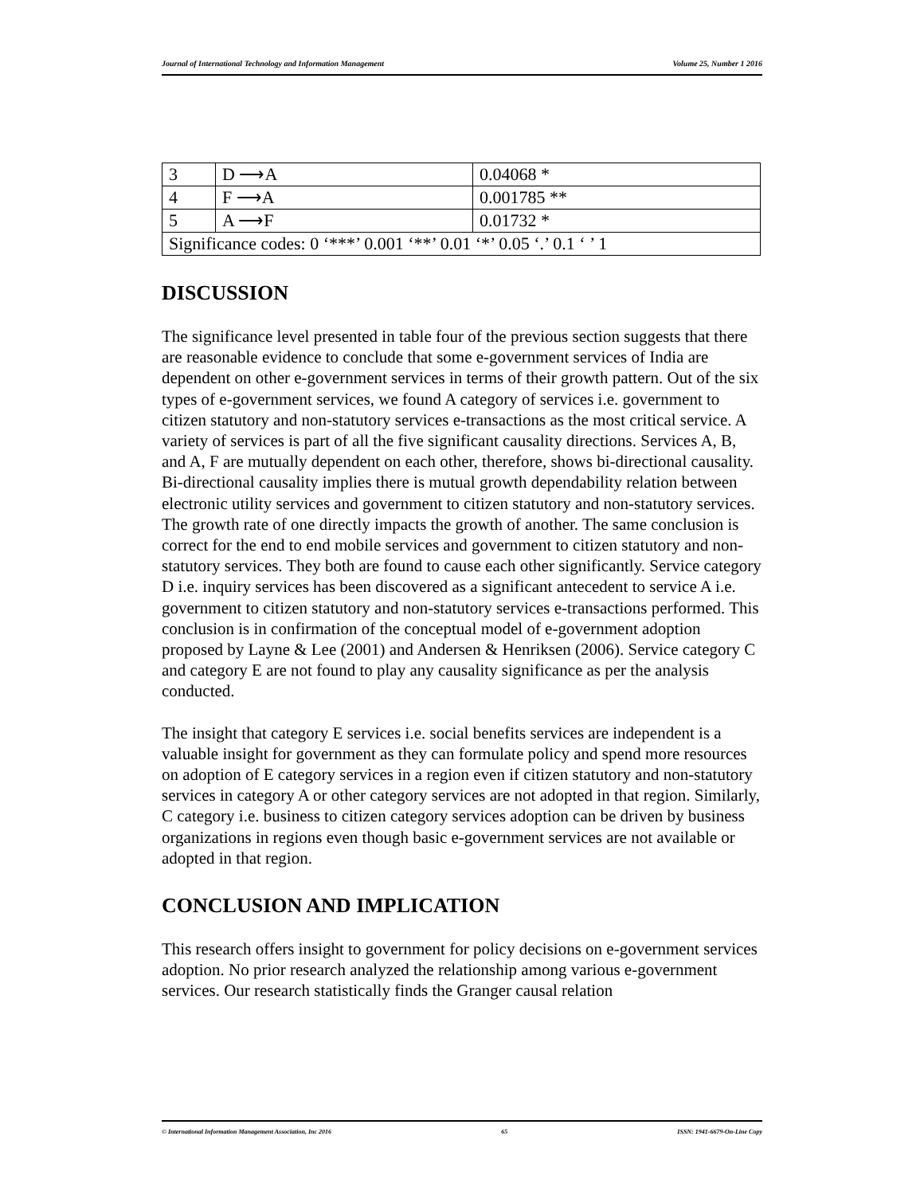Journal of International Technology and Information Management Volume 25, Number 1 2016
| 3 | D ⟶A | 0.04068 * |
| 4 | F ⟶A | 0.001785 ** |
| 5 | A ⟶F | 0.01732 * |
| Significance codes: 0 ‘***’ 0.001 ‘**’ 0.01 ‘*’ 0.05 ‘.’ 0.1 ‘ ’ 1 | | |
DISCUSSION
The significance level presented in table four of the previous section suggests that there are reasonable evidence to conclude that some e-government services of India are dependent on other e-government services in terms of their growth pattern. Out of the six types of e-government services, we found A category of services i.e. government to citizen statutory and non-statutory services e-transactions as the most critical service. A variety of services is part of all the five significant causality directions. Services A, B, and A, F are mutually dependent on each other, therefore, shows bi-directional causality. Bi-directional causality implies there is mutual growth dependability relation between electronic utility services and government to citizen statutory and non-statutory services. The growth rate of one directly impacts the growth of another. The same conclusion is correct for the end to end mobile services and government to citizen statutory and non-statutory services. They both are found to cause each other significantly. Service category D i.e. inquiry services has been discovered as a significant antecedent to service A i.e. government to citizen statutory and non-statutory services e-transactions performed. This conclusion is in confirmation of the conceptual model of e-government adoption proposed by Layne & Lee (2001) and Andersen & Henriksen (2006). Service category C and category E are not found to play any causality significance as per the analysis conducted.
The insight that category E services i.e. social benefits services are independent is a valuable insight for government as they can formulate policy and spend more resources on adoption of E category services in a region even if citizen statutory and non-statutory services in category A or other category services are not adopted in that region. Similarly, C category i.e. business to citizen category services adoption can be driven by business organizations in regions even though basic e-government services are not available or adopted in that region.
CONCLUSION AND IMPLICATION
This research offers insight to government for policy decisions on e-government services adoption. No prior research analyzed the relationship among various e-government services. Our research statistically finds the Granger causal relation
© International Information Management Association, Inc 2016 65 ISSN: 1941-6679-On-Line Copy